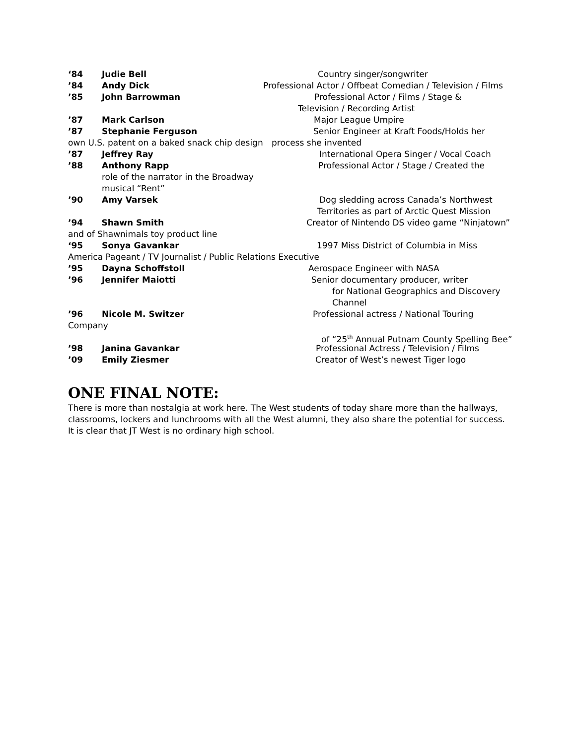‘84 Judie Bell Country singer/songwriter
’84 Andy Dick Professional Actor / Offbeat Comedian / Television / Films
’85 John Barrowman Professional Actor / Films / Stage &
Television / Recording Artist
’87 Mark Carlson Major League Umpire
’87 Stephanie Ferguson Senior Engineer at Kraft Foods/Holds her
own U.S. patent on a baked snack chip design process she invented
’87 Jeffrey Ray International Opera Singer / Vocal Coach
’88 Anthony Rapp Professional Actor / Stage / Created the
role of the narrator in the Broadway
musical “Rent”
’90 Amy Varsek Dog sledding across Canada’s Northwest
Territories as part of Arctic Quest Mission
’94 Shawn Smith Creator of Nintendo DS video game “Ninjatown”
and of Shawnimals toy product line
‘95 Sonya Gavankar 1997 Miss District of Columbia in Miss
America Pageant / TV Journalist / Public Relations Executive
’95 Dayna Schoffstoll Aerospace Engineer with NASA
’96 Jennifer Maiotti Senior documentary producer, writer
for National Geographics and Discovery
Channel
’96 Nicole M. Switzer Professional actress / National Touring
Company
of “25<sup>th</sup> Annual Putnam County Spelling Bee”
’98 Janina Gavankar Professional Actress / Television / Films
’09 Emily Ziesmer Creator of West’s newest Tiger logo
ONE FINAL NOTE:
There is more than nostalgia at work here. The West students of today share more than the hallways, classrooms, lockers and lunchrooms with all the West alumni, they also share the potential for success. It is clear that JT West is no ordinary high school.